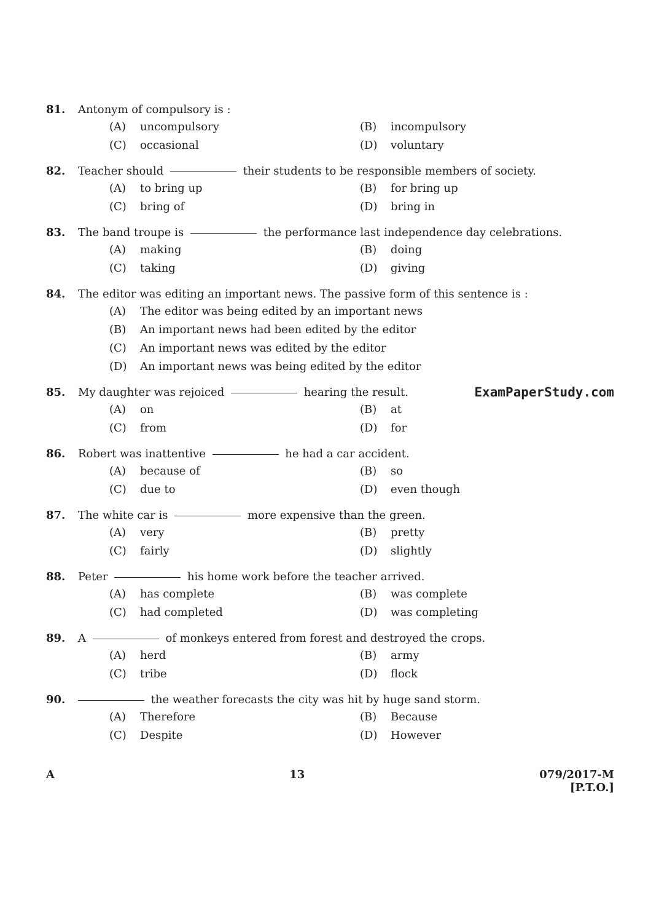81. Antonym of compulsory is :
(A) uncompulsory
(B) incompulsory
(C) occasional
(D) voluntary
82. Teacher should their students to be responsible members of society.
(A) to bring up
(B) for bring up
(C) bring of
(D) bring in
83. The band troupe is the performance last independence day celebrations.
(A) making
(B) doing
(C) taking
(D) giving
84. The editor was editing an important news. The passive form of this sentence is :
(A) The editor was being edited by an important news
(B) An important news had been edited by the editor
(C) An important news was edited by the editor
(D) An important news was being edited by the editor
85. My daughter was rejoiced hearing the result. ExamPaperStudy.com
(A) on
(B) at
(C) from
(D) for
86. Robert was inattentive he had a car accident.
(A) because of
(B) so
(C) due to
(D) even though
87. The white car is more expensive than the green.
(A) very
(B) pretty
(C) fairly
(D) slightly
88. Peter his home work before the teacher arrived.
(A) has complete
(B) was complete
(C) had completed
(D) was completing
89. A of monkeys entered from forest and destroyed the crops.
(A) herd
(B) army
(C) tribe
(D) flock
90. the weather forecasts the city was hit by huge sand storm.
(A) Therefore
(B) Because
(C) Despite
(D) However
A 13 079/2017-M
[P.T.O.]